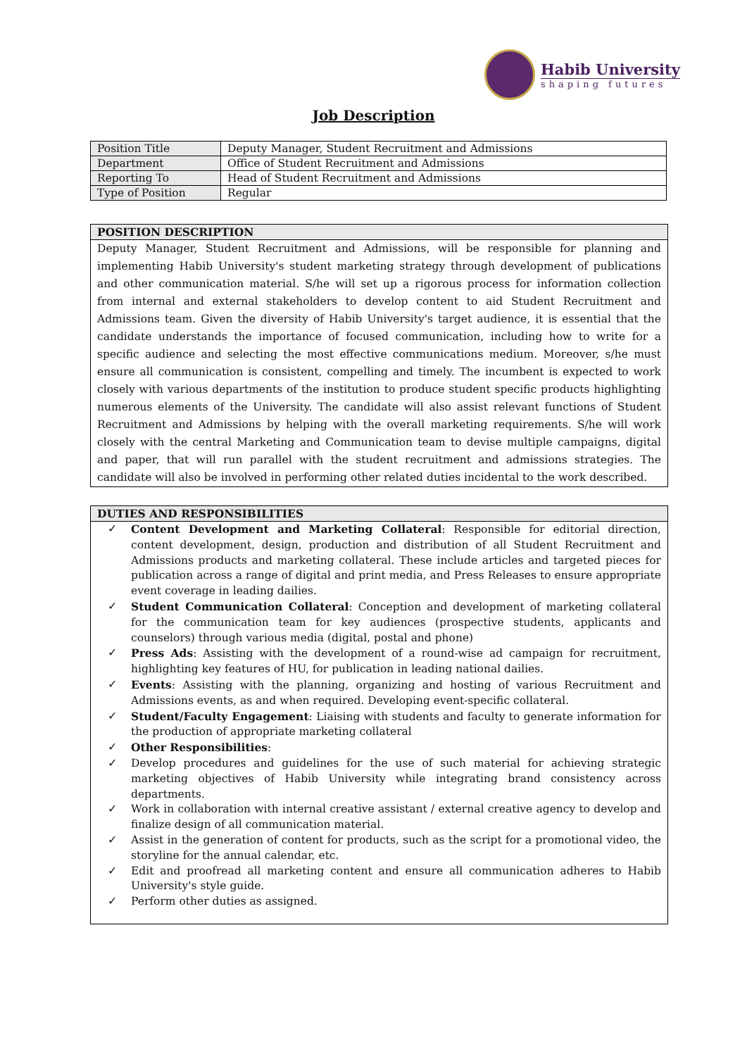Habib University
shaping futures
Job Description
| Position Title | Deputy Manager, Student Recruitment and Admissions |
| Department | Office of Student Recruitment and Admissions |
| Reporting To | Head of Student Recruitment and Admissions |
| Type of Position | Regular |
POSITION DESCRIPTION
Deputy Manager, Student Recruitment and Admissions, will be responsible for planning and implementing Habib University's student marketing strategy through development of publications and other communication material. S/he will set up a rigorous process for information collection from internal and external stakeholders to develop content to aid Student Recruitment and Admissions team. Given the diversity of Habib University's target audience, it is essential that the candidate understands the importance of focused communication, including how to write for a specific audience and selecting the most effective communications medium. Moreover, s/he must ensure all communication is consistent, compelling and timely. The incumbent is expected to work closely with various departments of the institution to produce student specific products highlighting numerous elements of the University. The candidate will also assist relevant functions of Student Recruitment and Admissions by helping with the overall marketing requirements. S/he will work closely with the central Marketing and Communication team to devise multiple campaigns, digital and paper, that will run parallel with the student recruitment and admissions strategies. The candidate will also be involved in performing other related duties incidental to the work described.
DUTIES AND RESPONSIBILITIES
✓ Content Development and Marketing Collateral: Responsible for editorial direction, content development, design, production and distribution of all Student Recruitment and Admissions products and marketing collateral. These include articles and targeted pieces for publication across a range of digital and print media, and Press Releases to ensure appropriate event coverage in leading dailies.
✓ Student Communication Collateral: Conception and development of marketing collateral for the communication team for key audiences (prospective students, applicants and counselors) through various media (digital, postal and phone)
✓ Press Ads: Assisting with the development of a round-wise ad campaign for recruitment, highlighting key features of HU, for publication in leading national dailies.
✓ Events: Assisting with the planning, organizing and hosting of various Recruitment and Admissions events, as and when required. Developing event-specific collateral.
✓ Student/Faculty Engagement: Liaising with students and faculty to generate information for the production of appropriate marketing collateral
✓ Other Responsibilities:
✓ Develop procedures and guidelines for the use of such material for achieving strategic marketing objectives of Habib University while integrating brand consistency across departments.
✓ Work in collaboration with internal creative assistant / external creative agency to develop and finalize design of all communication material.
✓ Assist in the generation of content for products, such as the script for a promotional video, the storyline for the annual calendar, etc.
✓ Edit and proofread all marketing content and ensure all communication adheres to Habib University's style guide.
✓ Perform other duties as assigned.